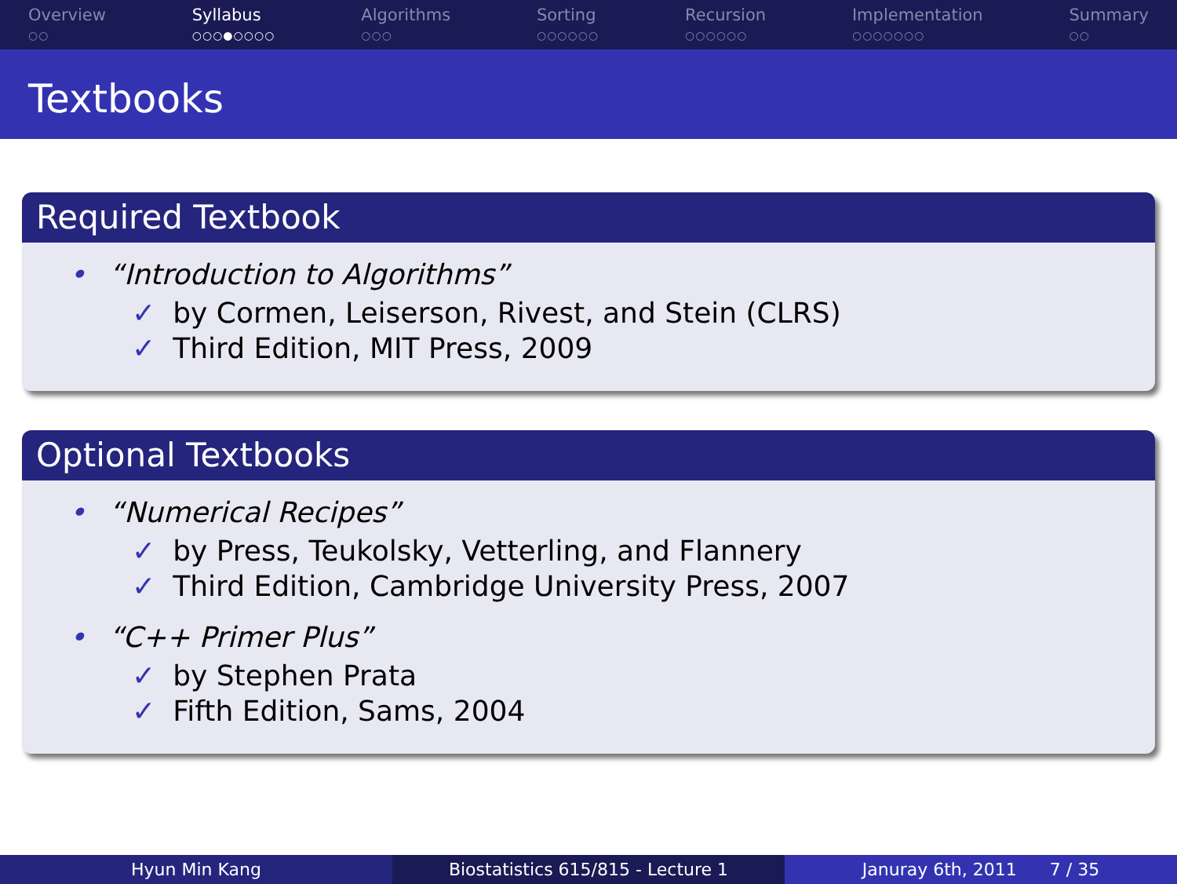Overview
○○
Syllabus
○○○●○○○○
Algorithms
○○○
Sorting
○○○○○○
Recursion
○○○○○○
Implementation
○○○○○○○
Summary
○○
Textbooks
Required Textbook
• “Introduction to Algorithms”
✓ by Cormen, Leiserson, Rivest, and Stein (CLRS)
✓ Third Edition, MIT Press, 2009
Optional Textbooks
• “Numerical Recipes”
✓ by Press, Teukolsky, Vetterling, and Flannery
✓ Third Edition, Cambridge University Press, 2007
• “C++ Primer Plus”
✓ by Stephen Prata
✓ Fifth Edition, Sams, 2004
Hyun Min Kang Biostatistics 615/815 - Lecture 1 Januray 6th, 2011 7 / 35